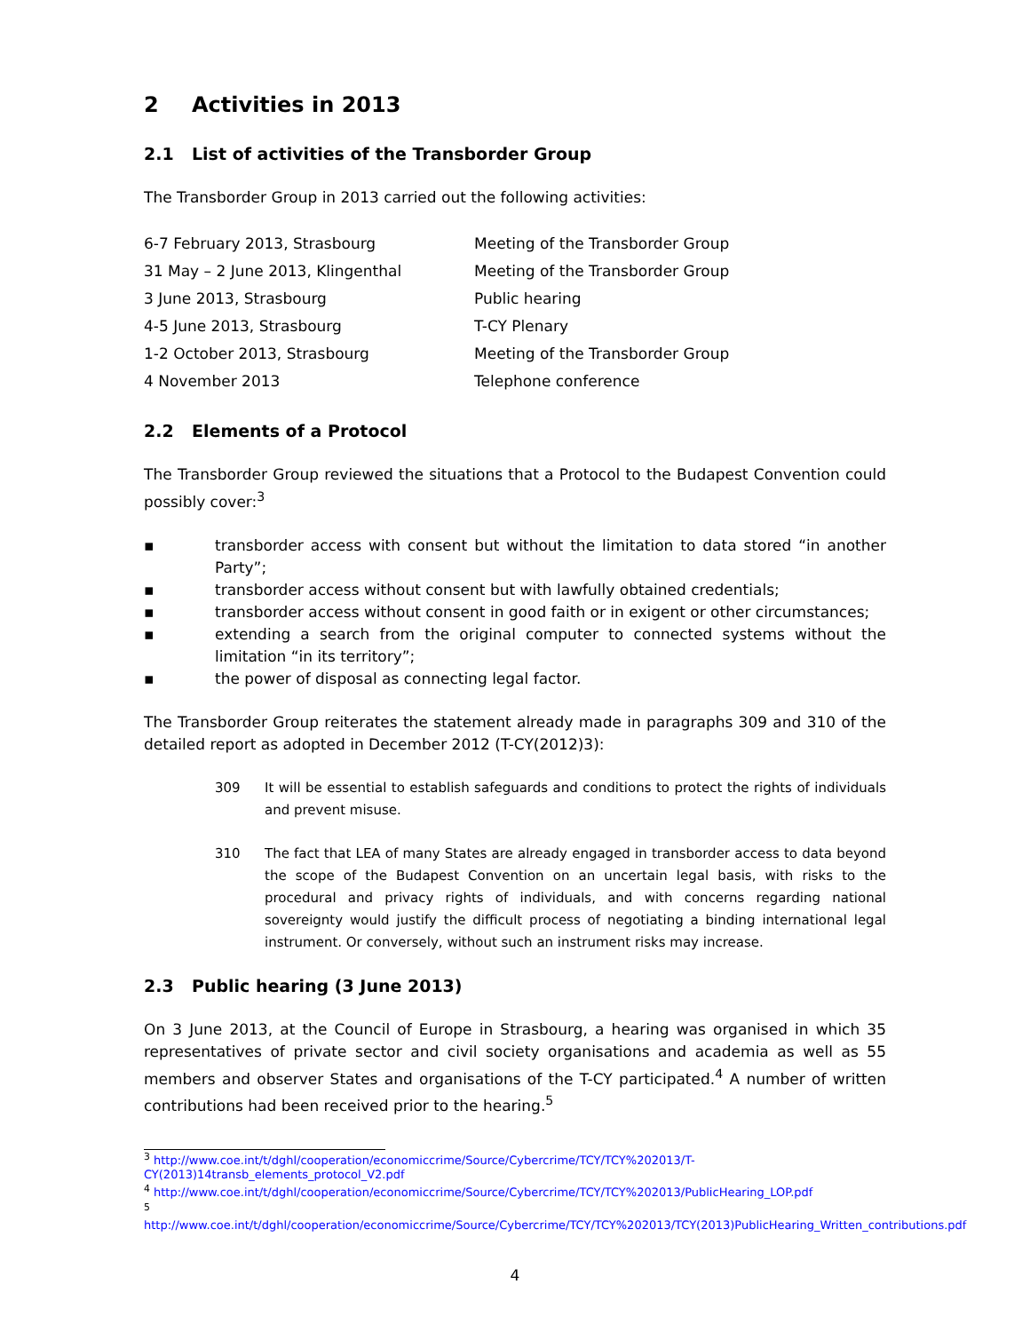2 Activities in 2013
2.1 List of activities of the Transborder Group
The Transborder Group in 2013 carried out the following activities:
| 6-7 February 2013, Strasbourg | Meeting of the Transborder Group |
| 31 May – 2 June 2013, Klingenthal | Meeting of the Transborder Group |
| 3 June 2013, Strasbourg | Public hearing |
| 4-5 June 2013, Strasbourg | T-CY Plenary |
| 1-2 October 2013, Strasbourg | Meeting of the Transborder Group |
| 4 November 2013 | Telephone conference |
2.2 Elements of a Protocol
The Transborder Group reviewed the situations that a Protocol to the Budapest Convention could possibly cover:<sup>3</sup>
▪ transborder access with consent but without the limitation to data stored “in another Party”;
▪ transborder access without consent but with lawfully obtained credentials;
▪ transborder access without consent in good faith or in exigent or other circumstances;
▪ extending a search from the original computer to connected systems without the limitation “in its territory”;
▪ the power of disposal as connecting legal factor.
The Transborder Group reiterates the statement already made in paragraphs 309 and 310 of the detailed report as adopted in December 2012 (T-CY(2012)3):
309 It will be essential to establish safeguards and conditions to protect the rights of individuals and prevent misuse.
310 The fact that LEA of many States are already engaged in transborder access to data beyond the scope of the Budapest Convention on an uncertain legal basis, with risks to the procedural and privacy rights of individuals, and with concerns regarding national sovereignty would justify the difficult process of negotiating a binding international legal instrument. Or conversely, without such an instrument risks may increase.
2.3 Public hearing (3 June 2013)
On 3 June 2013, at the Council of Europe in Strasbourg, a hearing was organised in which 35 representatives of private sector and civil society organisations and academia as well as 55 members and observer States and organisations of the T-CY participated.<sup>4</sup> A number of written contributions had been received prior to the hearing.<sup>5</sup>
<sup>3</sup> http://www.coe.int/t/dghl/cooperation/economiccrime/Source/Cybercrime/TCY/TCY%202013/T-CY(2013)14transb_elements_protocol_V2.pdf
<sup>4</sup> http://www.coe.int/t/dghl/cooperation/economiccrime/Source/Cybercrime/TCY/TCY%202013/PublicHearing_LOP.pdf
<sup>5</sup>
http://www.coe.int/t/dghl/cooperation/economiccrime/Source/Cybercrime/TCY/TCY%202013/TCY(2013)PublicHearing_Written_contributions.pdf
4